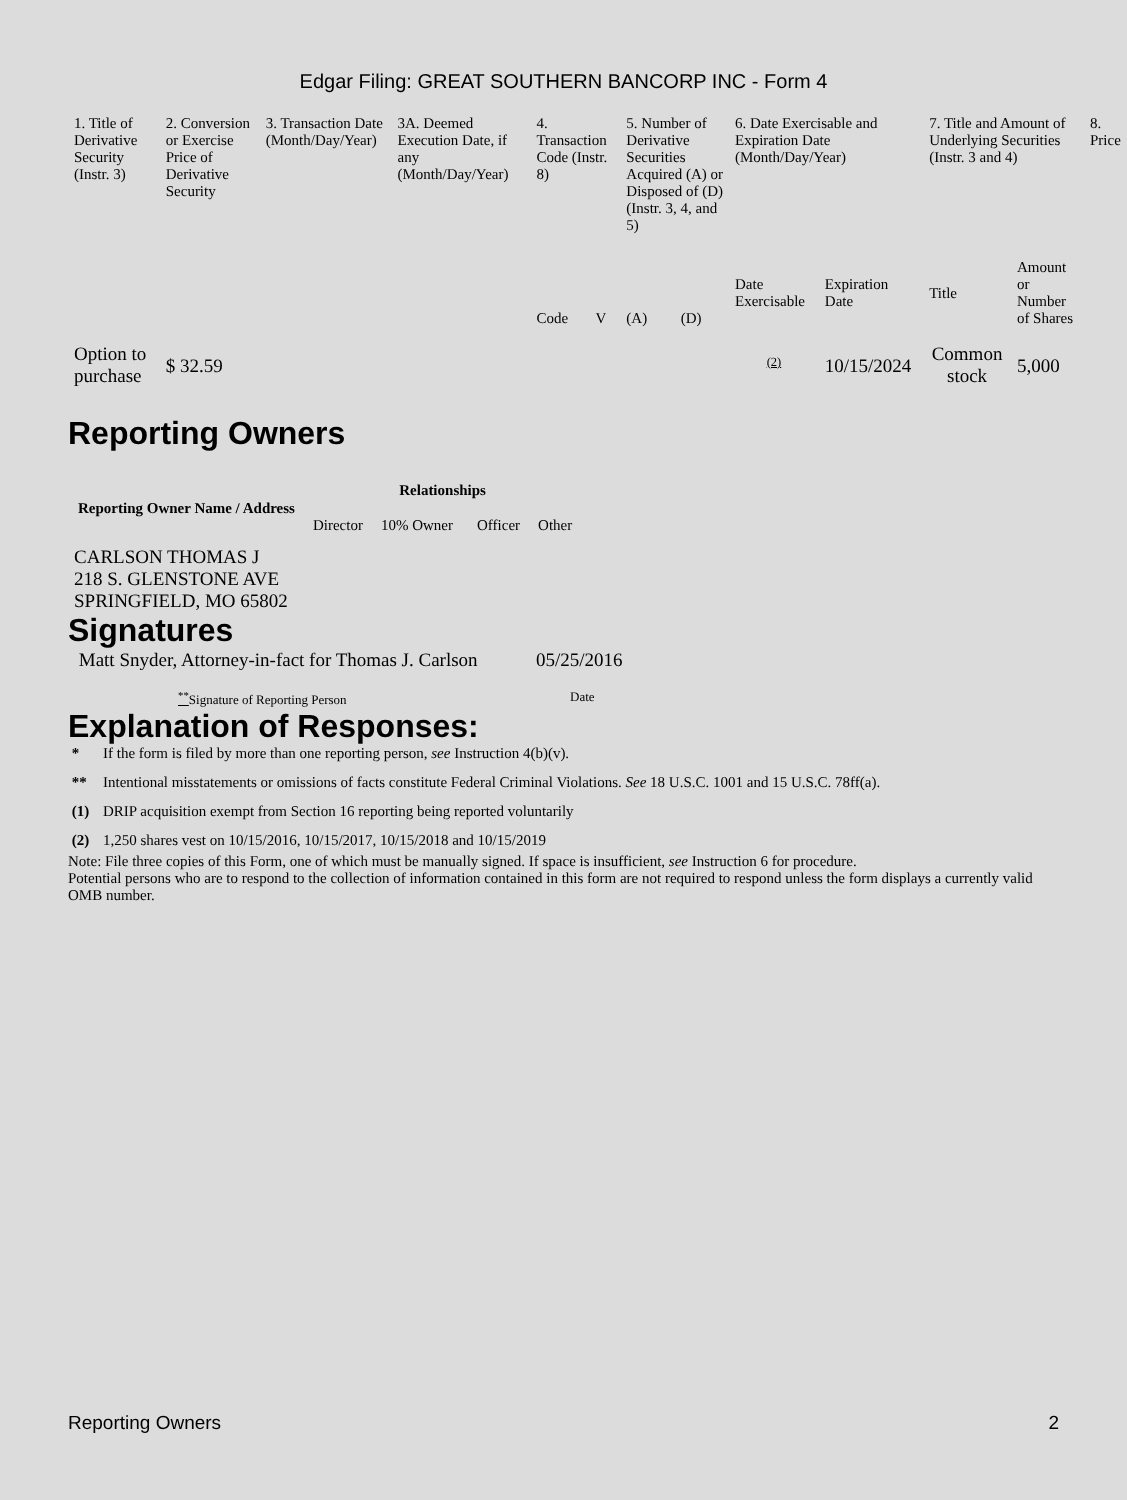Edgar Filing: GREAT SOUTHERN BANCORP INC - Form 4
| 1. Title of Derivative Security (Instr. 3) | 2. Conversion or Exercise Price of Derivative Security | 3. Transaction Date (Month/Day/Year) | 3A. Deemed Execution Date, if any (Month/Day/Year) | 4. Transaction Code (Instr. 8) | | 5. Number of Derivative Securities Acquired (A) or Disposed of (D) (Instr. 3, 4, and 5) | | 6. Date Exercisable and Expiration Date (Month/Day/Year) | | 7. Title and Amount of Underlying Securities (Instr. 3 and 4) | | 8. Price |
| | | | | Code | V | (A) | (D) | Date Exercisable | Expiration Date | Title | Amount or Number of Shares | |
| Option to purchase | $ 32.59 | | | | | | | <sup>(2)</sup> | 10/15/2024 | Common stock | 5,000 | |
Reporting Owners
| Reporting Owner Name / Address | Relationships | | | |
| --- | --- | --- | --- | --- |
| | Director | 10% Owner | Officer | Other |
| CARLSON THOMAS J 218 S. GLENSTONE AVE SPRINGFIELD, MO 65802 | | | | |
Signatures
| Matt Snyder, Attorney-in-fact for Thomas J. Carlson | 05/25/2016 |
| <sup>**</sup> Signature of Reporting Person | Date |
Explanation of Responses:
* If the form is filed by more than one reporting person, see Instruction 4(b)(v).
** Intentional misstatements or omissions of facts constitute Federal Criminal Violations. See 18 U.S.C. 1001 and 15 U.S.C. 78ff(a).
(1) DRIP acquisition exempt from Section 16 reporting being reported voluntarily
(2) 1,250 shares vest on 10/15/2016, 10/15/2017, 10/15/2018 and 10/15/2019
Note: File three copies of this Form, one of which must be manually signed. If space is insufficient, see Instruction 6 for procedure.
Potential persons who are to respond to the collection of information contained in this form are not required to respond unless the form displays a currently valid OMB number.
Reporting Owners 2